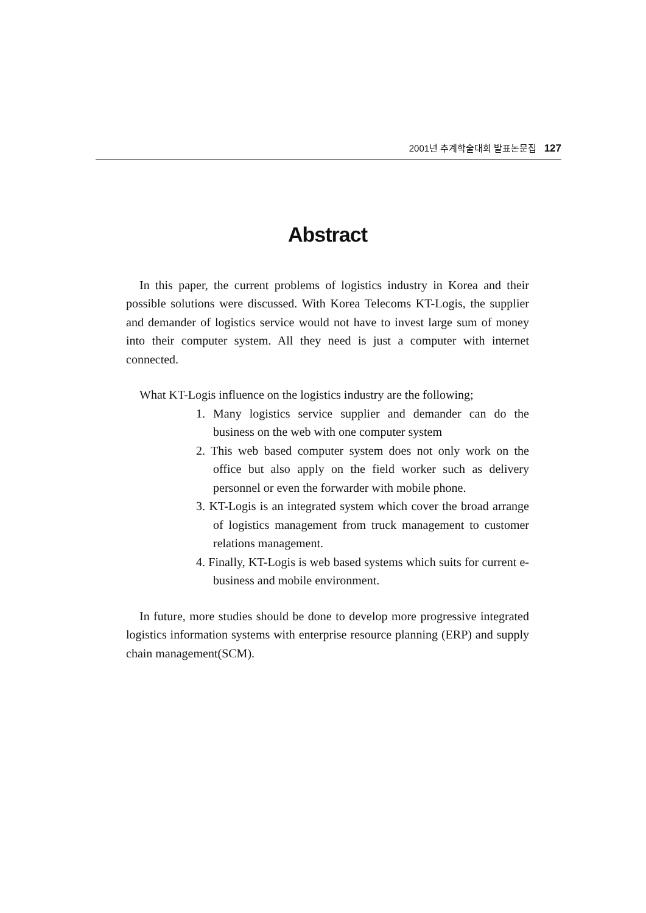2001년 추계학술대회 발표논문집 127
Abstract
In this paper, the current problems of logistics industry in Korea and their possible solutions were discussed. With Korea Telecoms KT-Logis, the supplier and demander of logistics service would not have to invest large sum of money into their computer system. All they need is just a computer with internet connected.
What KT-Logis influence on the logistics industry are the following;
1. Many logistics service supplier and demander can do the business on the web with one computer system
2. This web based computer system does not only work on the office but also apply on the field worker such as delivery personnel or even the forwarder with mobile phone.
3. KT-Logis is an integrated system which cover the broad arrange of logistics management from truck management to customer relations management.
4. Finally, KT-Logis is web based systems which suits for current e-business and mobile environment.
In future, more studies should be done to develop more progressive integrated logistics information systems with enterprise resource planning (ERP) and supply chain management(SCM).